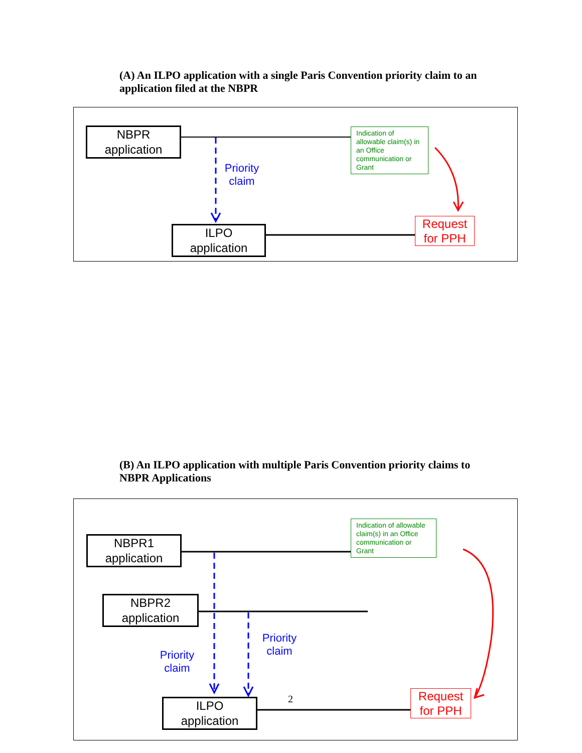(A) An ILPO application with a single Paris Convention priority claim to an application filed at the NBPR
NBPR
application
Indication of allowable claim(s) in an Office communication or Grant
Priority claim
ILPO
application
Request for PPH
(B) An ILPO application with multiple Paris Convention priority claims to NBPR Applications
Indication of allowable claim(s) in an Office communication or Grant
NBPR1
application
NBPR2
application
Priority claim
Priority claim
2
ILPO
application
Request for PPH